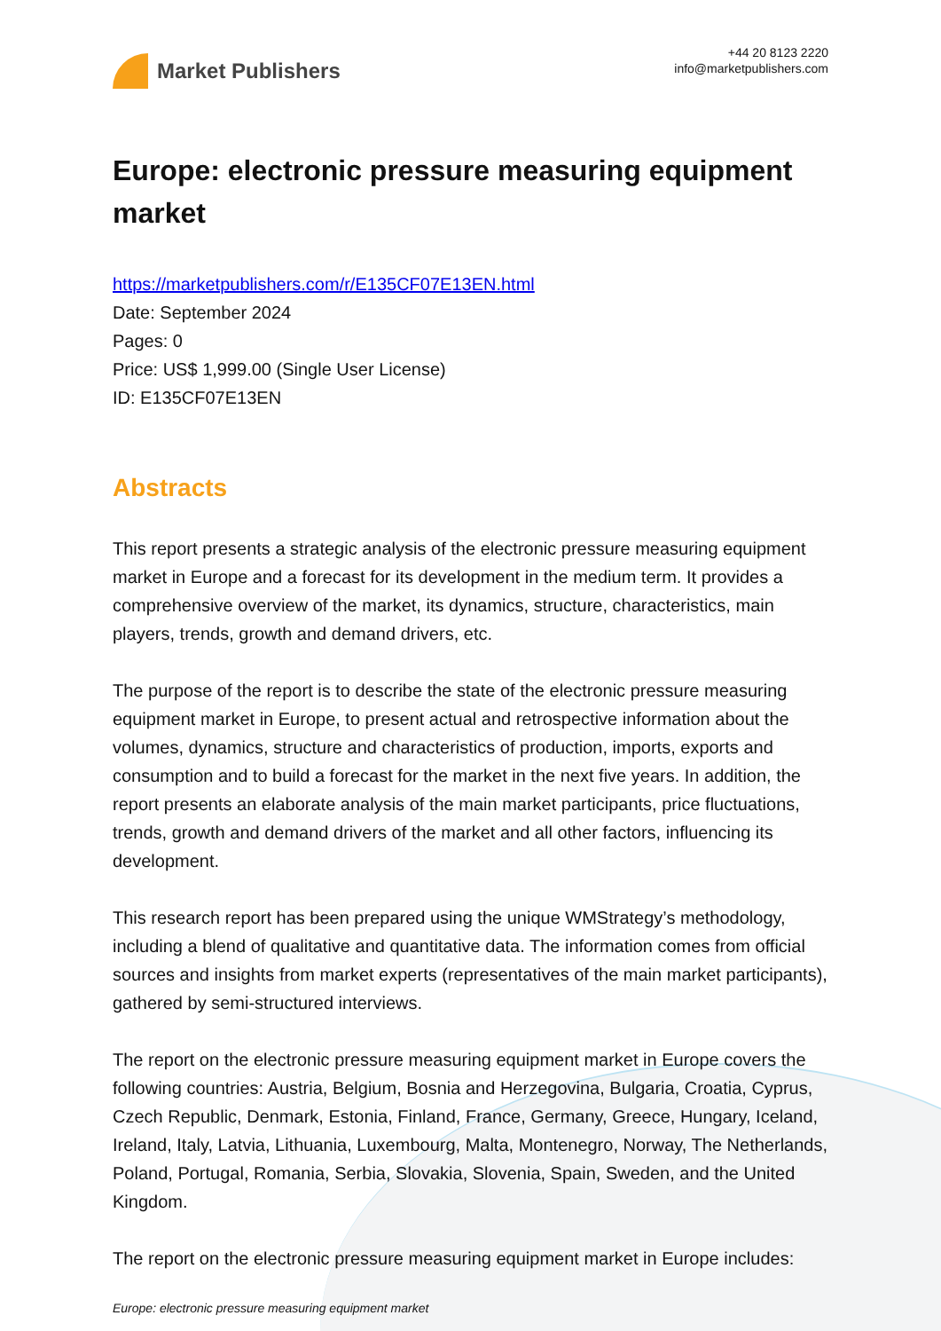Market Publishers
+44 20 8123 2220
info@marketpublishers.com
Europe: electronic pressure measuring equipment market
https://marketpublishers.com/r/E135CF07E13EN.html
Date: September 2024
Pages: 0
Price: US$ 1,999.00 (Single User License)
ID: E135CF07E13EN
Abstracts
This report presents a strategic analysis of the electronic pressure measuring equipment market in Europe and a forecast for its development in the medium term. It provides a comprehensive overview of the market, its dynamics, structure, characteristics, main players, trends, growth and demand drivers, etc.
The purpose of the report is to describe the state of the electronic pressure measuring equipment market in Europe, to present actual and retrospective information about the volumes, dynamics, structure and characteristics of production, imports, exports and consumption and to build a forecast for the market in the next five years. In addition, the report presents an elaborate analysis of the main market participants, price fluctuations, trends, growth and demand drivers of the market and all other factors, influencing its development.
This research report has been prepared using the unique WMStrategy’s methodology, including a blend of qualitative and quantitative data. The information comes from official sources and insights from market experts (representatives of the main market participants), gathered by semi-structured interviews.
The report on the electronic pressure measuring equipment market in Europe covers the following countries: Austria, Belgium, Bosnia and Herzegovina, Bulgaria, Croatia, Cyprus, Czech Republic, Denmark, Estonia, Finland, France, Germany, Greece, Hungary, Iceland, Ireland, Italy, Latvia, Lithuania, Luxembourg, Malta, Montenegro, Norway, The Netherlands, Poland, Portugal, Romania, Serbia, Slovakia, Slovenia, Spain, Sweden, and the United Kingdom.
The report on the electronic pressure measuring equipment market in Europe includes:
Europe: electronic pressure measuring equipment market